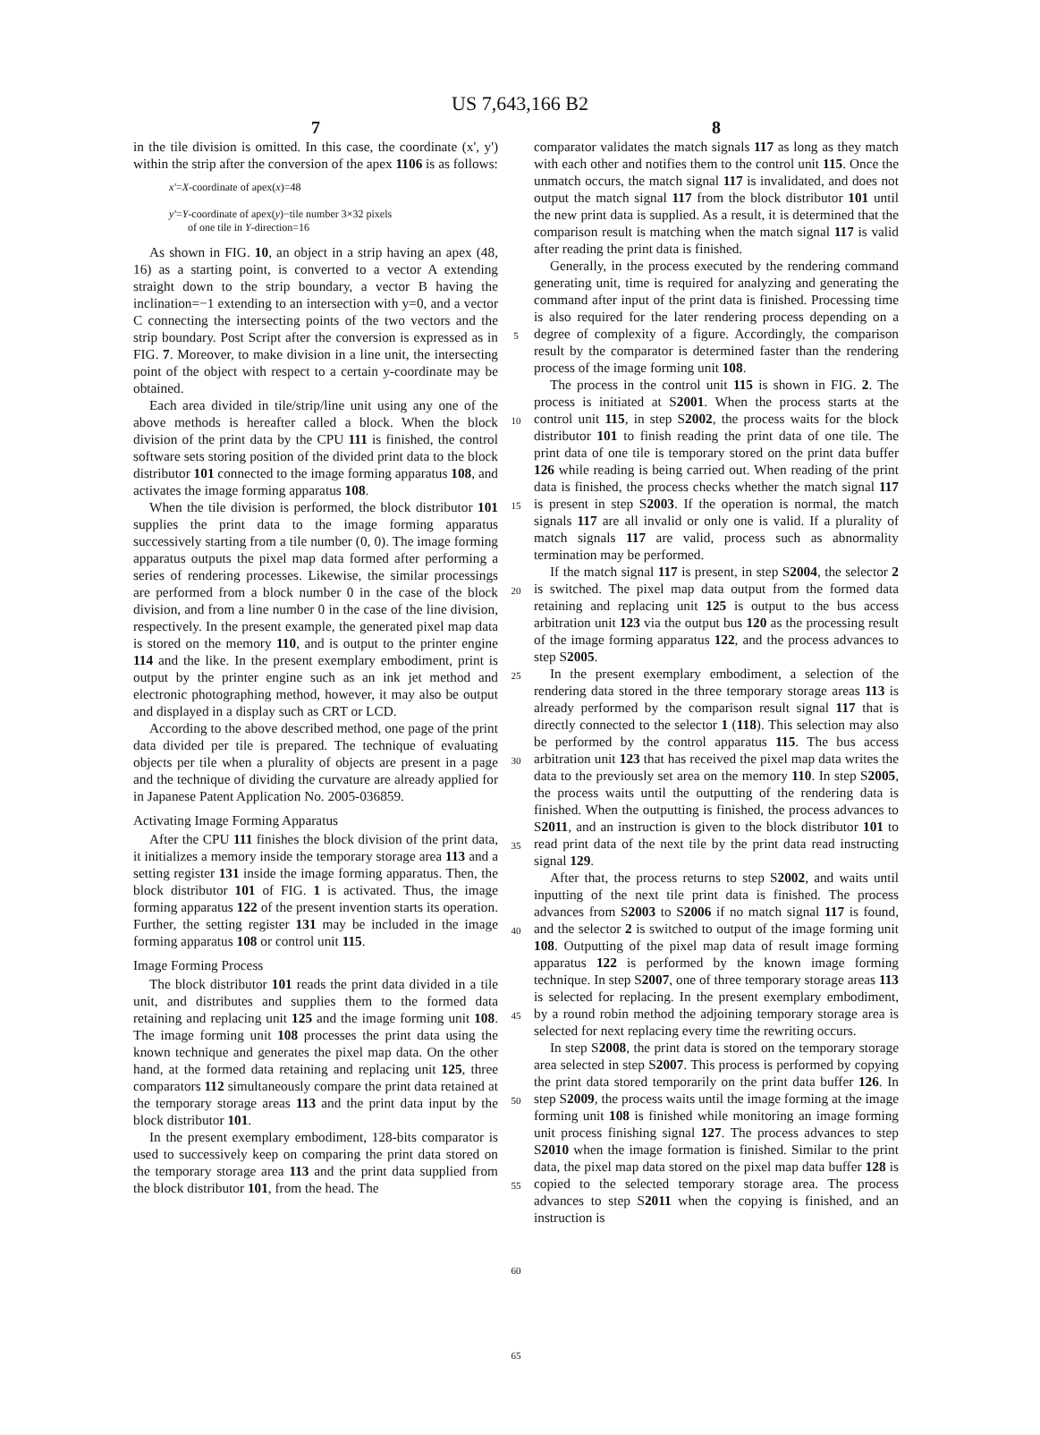US 7,643,166 B2
7
in the tile division is omitted. In this case, the coordinate (x', y') within the strip after the conversion of the apex 1106 is as follows:
x'=X-coordinate of apex(x)=48
y'=Y-coordinate of apex(y)−tile number 3×32 pixels
of one tile in Y-direction=16
As shown in FIG. 10, an object in a strip having an apex (48, 16) as a starting point, is converted to a vector A extending straight down to the strip boundary, a vector B having the inclination=−1 extending to an intersection with y=0, and a vector C connecting the intersecting points of the two vectors and the strip boundary. Post Script after the conversion is expressed as in FIG. 7. Moreover, to make division in a line unit, the intersecting point of the object with respect to a certain y-coordinate may be obtained.
Each area divided in tile/strip/line unit using any one of the above methods is hereafter called a block. When the block division of the print data by the CPU 111 is finished, the control software sets storing position of the divided print data to the block distributor 101 connected to the image forming apparatus 108, and activates the image forming apparatus 108.
When the tile division is performed, the block distributor 101 supplies the print data to the image forming apparatus successively starting from a tile number (0, 0). The image forming apparatus outputs the pixel map data formed after performing a series of rendering processes. Likewise, the similar processings are performed from a block number 0 in the case of the block division, and from a line number 0 in the case of the line division, respectively. In the present example, the generated pixel map data is stored on the memory 110, and is output to the printer engine 114 and the like. In the present exemplary embodiment, print is output by the printer engine such as an ink jet method and electronic photographing method, however, it may also be output and displayed in a display such as CRT or LCD.
According to the above described method, one page of the print data divided per tile is prepared. The technique of evaluating objects per tile when a plurality of objects are present in a page and the technique of dividing the curvature are already applied for in Japanese Patent Application No. 2005-036859.
Activating Image Forming Apparatus
After the CPU 111 finishes the block division of the print data, it initializes a memory inside the temporary storage area 113 and a setting register 131 inside the image forming apparatus. Then, the block distributor 101 of FIG. 1 is activated. Thus, the image forming apparatus 122 of the present invention starts its operation. Further, the setting register 131 may be included in the image forming apparatus 108 or control unit 115.
Image Forming Process
The block distributor 101 reads the print data divided in a tile unit, and distributes and supplies them to the formed data retaining and replacing unit 125 and the image forming unit 108. The image forming unit 108 processes the print data using the known technique and generates the pixel map data. On the other hand, at the formed data retaining and replacing unit 125, three comparators 112 simultaneously compare the print data retained at the temporary storage areas 113 and the print data input by the block distributor 101.
In the present exemplary embodiment, 128-bits comparator is used to successively keep on comparing the print data stored on the temporary storage area 113 and the print data supplied from the block distributor 101, from the head. The
5
10
15
20
25
30
35
40
45
50
55
60
65
8
comparator validates the match signals 117 as long as they match with each other and notifies them to the control unit 115. Once the unmatch occurs, the match signal 117 is invalidated, and does not output the match signal 117 from the block distributor 101 until the new print data is supplied. As a result, it is determined that the comparison result is matching when the match signal 117 is valid after reading the print data is finished.
Generally, in the process executed by the rendering command generating unit, time is required for analyzing and generating the command after input of the print data is finished. Processing time is also required for the later rendering process depending on a degree of complexity of a figure. Accordingly, the comparison result by the comparator is determined faster than the rendering process of the image forming unit 108.
The process in the control unit 115 is shown in FIG. 2. The process is initiated at S2001. When the process starts at the control unit 115, in step S2002, the process waits for the block distributor 101 to finish reading the print data of one tile. The print data of one tile is temporary stored on the print data buffer 126 while reading is being carried out. When reading of the print data is finished, the process checks whether the match signal 117 is present in step S2003. If the operation is normal, the match signals 117 are all invalid or only one is valid. If a plurality of match signals 117 are valid, process such as abnormality termination may be performed.
If the match signal 117 is present, in step S2004, the selector 2 is switched. The pixel map data output from the formed data retaining and replacing unit 125 is output to the bus access arbitration unit 123 via the output bus 120 as the processing result of the image forming apparatus 122, and the process advances to step S2005.
In the present exemplary embodiment, a selection of the rendering data stored in the three temporary storage areas 113 is already performed by the comparison result signal 117 that is directly connected to the selector 1 (118). This selection may also be performed by the control apparatus 115. The bus access arbitration unit 123 that has received the pixel map data writes the data to the previously set area on the memory 110. In step S2005, the process waits until the outputting of the rendering data is finished. When the outputting is finished, the process advances to S2011, and an instruction is given to the block distributor 101 to read print data of the next tile by the print data read instructing signal 129.
After that, the process returns to step S2002, and waits until inputting of the next tile print data is finished. The process advances from S2003 to S2006 if no match signal 117 is found, and the selector 2 is switched to output of the image forming unit 108. Outputting of the pixel map data of result image forming apparatus 122 is performed by the known image forming technique. In step S2007, one of three temporary storage areas 113 is selected for replacing. In the present exemplary embodiment, by a round robin method the adjoining temporary storage area is selected for next replacing every time the rewriting occurs.
In step S2008, the print data is stored on the temporary storage area selected in step S2007. This process is performed by copying the print data stored temporarily on the print data buffer 126. In step S2009, the process waits until the image forming at the image forming unit 108 is finished while monitoring an image forming unit process finishing signal 127. The process advances to step S2010 when the image formation is finished. Similar to the print data, the pixel map data stored on the pixel map data buffer 128 is copied to the selected temporary storage area. The process advances to step S2011 when the copying is finished, and an instruction is